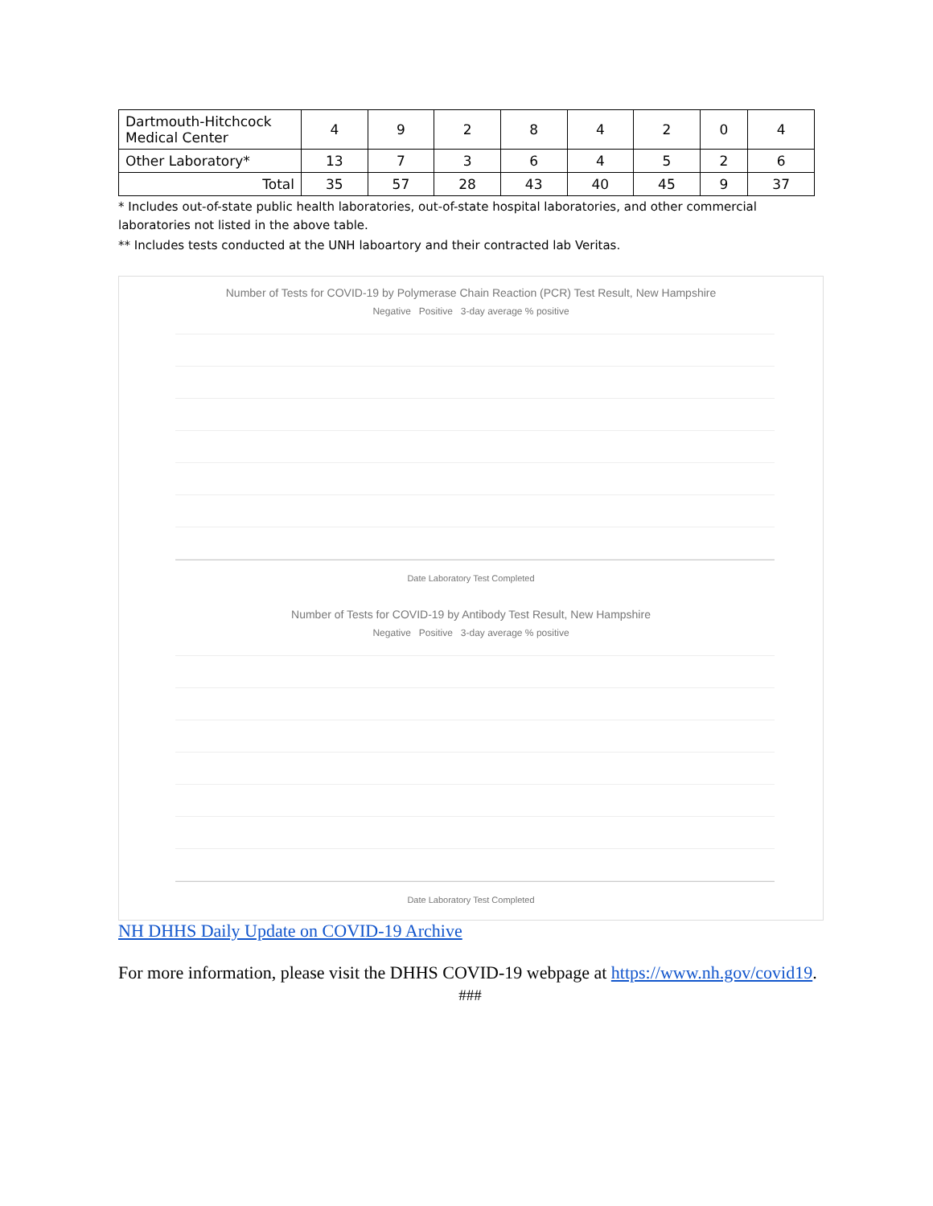| Dartmouth-Hitchcock Medical Center | 4 | 9 | 2 | 8 | 4 | 2 | 0 | 4 |
| Other Laboratory* | 13 | 7 | 3 | 6 | 4 | 5 | 2 | 6 |
| Total | 35 | 57 | 28 | 43 | 40 | 45 | 9 | 37 |
* Includes out-of-state public health laboratories, out-of-state hospital laboratories, and other commercial laboratories not listed in the above table.
** Includes tests conducted at the UNH laboartory and their contracted lab Veritas.
Number of Tests for COVID-19 by Polymerase Chain Reaction (PCR) Test Result, New Hampshire
Negative Positive 3-day average % positive
Date Laboratory Test Completed
Number of Tests for COVID-19 by Antibody Test Result, New Hampshire
Negative Positive 3-day average % positive
Date Laboratory Test Completed
NH DHHS Daily Update on COVID-19 Archive
For more information, please visit the DHHS COVID-19 webpage at https://www.nh.gov/covid19.
###